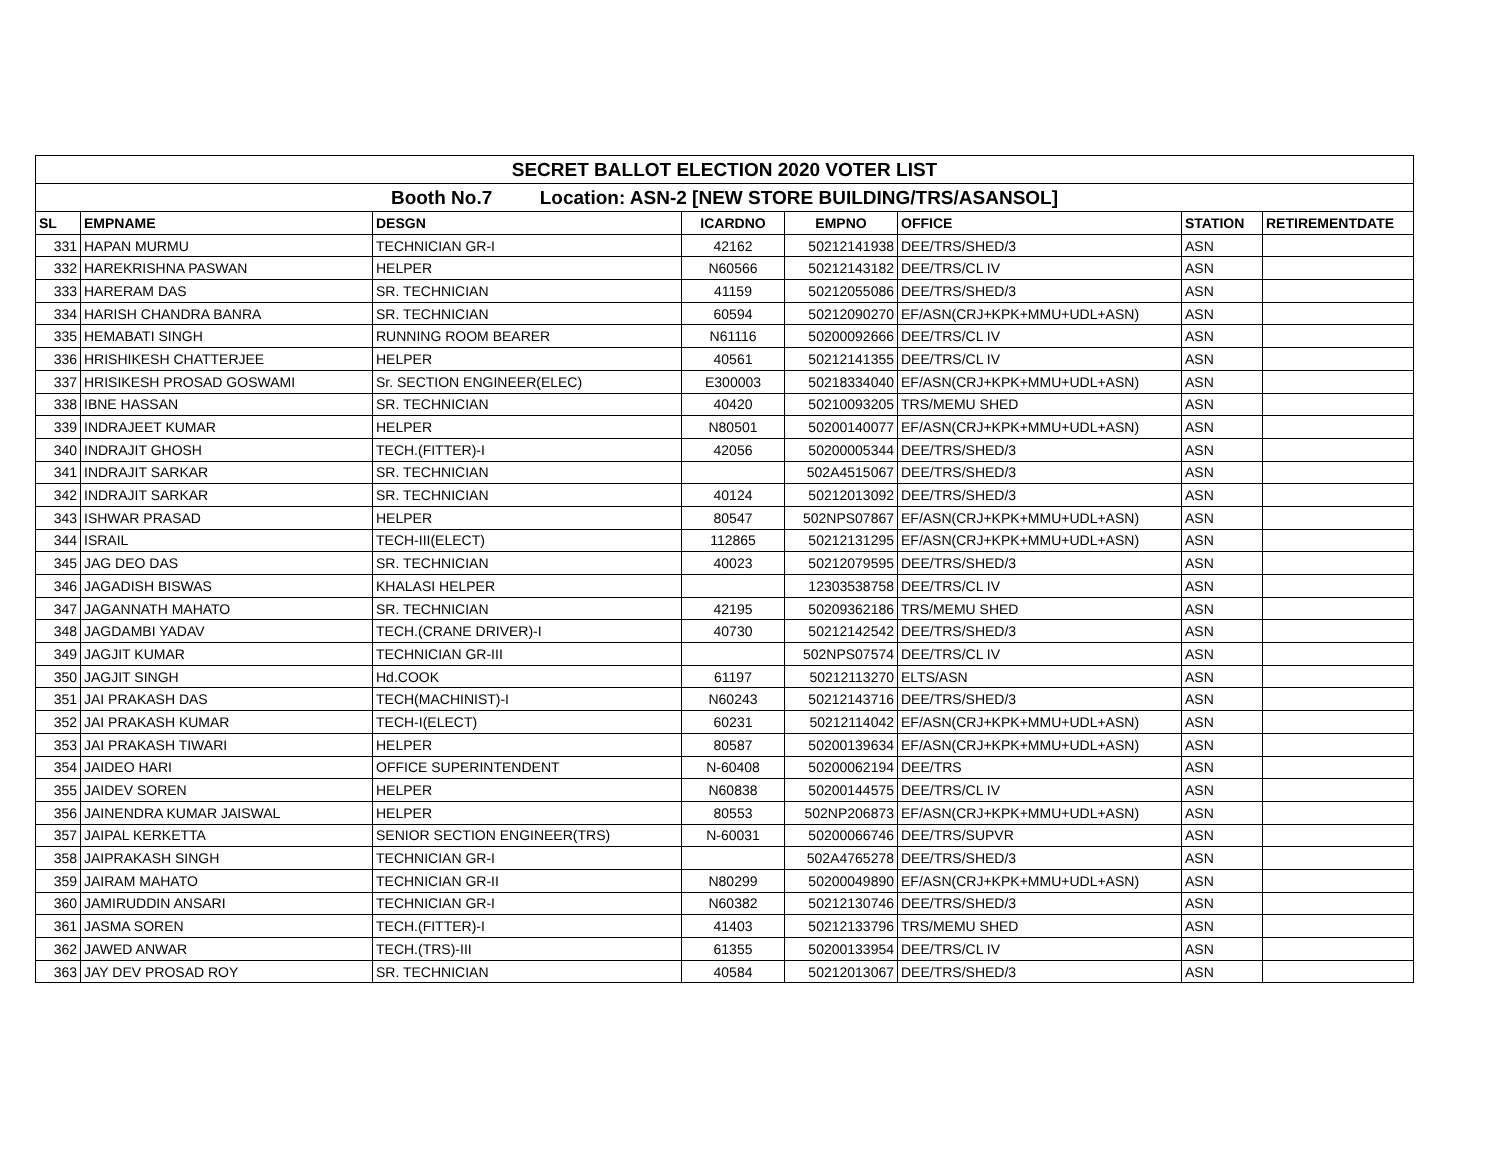| SECRET BALLOT ELECTION 2020 VOTER LIST | | | | | | | |
| Booth No.7 Location: ASN-2 [NEW STORE BUILDING/TRS/ASANSOL] | | | | | | | |
| SL | EMPNAME | DESGN | ICARDNO | EMPNO | OFFICE | STATION | RETIREMENTDATE |
| 331 | HAPAN MURMU | TECHNICIAN GR-I | 42162 | 50212141938 | DEE/TRS/SHED/3 | ASN | |
| 332 | HAREKRISHNA PASWAN | HELPER | N60566 | 50212143182 | DEE/TRS/CL IV | ASN | |
| 333 | HARERAM DAS | SR. TECHNICIAN | 41159 | 50212055086 | DEE/TRS/SHED/3 | ASN | |
| 334 | HARISH CHANDRA BANRA | SR. TECHNICIAN | 60594 | 50212090270 | EF/ASN(CRJ+KPK+MMU+UDL+ASN) | ASN | |
| 335 | HEMABATI SINGH | RUNNING ROOM BEARER | N61116 | 50200092666 | DEE/TRS/CL IV | ASN | |
| 336 | HRISHIKESH CHATTERJEE | HELPER | 40561 | 50212141355 | DEE/TRS/CL IV | ASN | |
| 337 | HRISIKESH PROSAD GOSWAMI | Sr. SECTION ENGINEER(ELEC) | E300003 | 50218334040 | EF/ASN(CRJ+KPK+MMU+UDL+ASN) | ASN | |
| 338 | IBNE HASSAN | SR. TECHNICIAN | 40420 | 50210093205 | TRS/MEMU SHED | ASN | |
| 339 | INDRAJEET KUMAR | HELPER | N80501 | 50200140077 | EF/ASN(CRJ+KPK+MMU+UDL+ASN) | ASN | |
| 340 | INDRAJIT GHOSH | TECH.(FITTER)-I | 42056 | 50200005344 | DEE/TRS/SHED/3 | ASN | |
| 341 | INDRAJIT SARKAR | SR. TECHNICIAN | | 502A4515067 | DEE/TRS/SHED/3 | ASN | |
| 342 | INDRAJIT SARKAR | SR. TECHNICIAN | 40124 | 50212013092 | DEE/TRS/SHED/3 | ASN | |
| 343 | ISHWAR PRASAD | HELPER | 80547 | 502NPS07867 | EF/ASN(CRJ+KPK+MMU+UDL+ASN) | ASN | |
| 344 | ISRAIL | TECH-III(ELECT) | 112865 | 50212131295 | EF/ASN(CRJ+KPK+MMU+UDL+ASN) | ASN | |
| 345 | JAG DEO DAS | SR. TECHNICIAN | 40023 | 50212079595 | DEE/TRS/SHED/3 | ASN | |
| 346 | JAGADISH BISWAS | KHALASI HELPER | | 12303538758 | DEE/TRS/CL IV | ASN | |
| 347 | JAGANNATH MAHATO | SR. TECHNICIAN | 42195 | 50209362186 | TRS/MEMU SHED | ASN | |
| 348 | JAGDAMBI YADAV | TECH.(CRANE DRIVER)-I | 40730 | 50212142542 | DEE/TRS/SHED/3 | ASN | |
| 349 | JAGJIT KUMAR | TECHNICIAN GR-III | | 502NPS07574 | DEE/TRS/CL IV | ASN | |
| 350 | JAGJIT SINGH | Hd.COOK | 61197 | 50212113270 | ELTS/ASN | ASN | |
| 351 | JAI PRAKASH DAS | TECH(MACHINIST)-I | N60243 | 50212143716 | DEE/TRS/SHED/3 | ASN | |
| 352 | JAI PRAKASH KUMAR | TECH-I(ELECT) | 60231 | 50212114042 | EF/ASN(CRJ+KPK+MMU+UDL+ASN) | ASN | |
| 353 | JAI PRAKASH TIWARI | HELPER | 80587 | 50200139634 | EF/ASN(CRJ+KPK+MMU+UDL+ASN) | ASN | |
| 354 | JAIDEO HARI | OFFICE SUPERINTENDENT | N-60408 | 50200062194 | DEE/TRS | ASN | |
| 355 | JAIDEV SOREN | HELPER | N60838 | 50200144575 | DEE/TRS/CL IV | ASN | |
| 356 | JAINENDRA KUMAR JAISWAL | HELPER | 80553 | 502NP206873 | EF/ASN(CRJ+KPK+MMU+UDL+ASN) | ASN | |
| 357 | JAIPAL KERKETTA | SENIOR SECTION ENGINEER(TRS) | N-60031 | 50200066746 | DEE/TRS/SUPVR | ASN | |
| 358 | JAIPRAKASH SINGH | TECHNICIAN GR-I | | 502A4765278 | DEE/TRS/SHED/3 | ASN | |
| 359 | JAIRAM MAHATO | TECHNICIAN GR-II | N80299 | 50200049890 | EF/ASN(CRJ+KPK+MMU+UDL+ASN) | ASN | |
| 360 | JAMIRUDDIN ANSARI | TECHNICIAN GR-I | N60382 | 50212130746 | DEE/TRS/SHED/3 | ASN | |
| 361 | JASMA SOREN | TECH.(FITTER)-I | 41403 | 50212133796 | TRS/MEMU SHED | ASN | |
| 362 | JAWED ANWAR | TECH.(TRS)-III | 61355 | 50200133954 | DEE/TRS/CL IV | ASN | |
| 363 | JAY DEV PROSAD ROY | SR. TECHNICIAN | 40584 | 50212013067 | DEE/TRS/SHED/3 | ASN | |